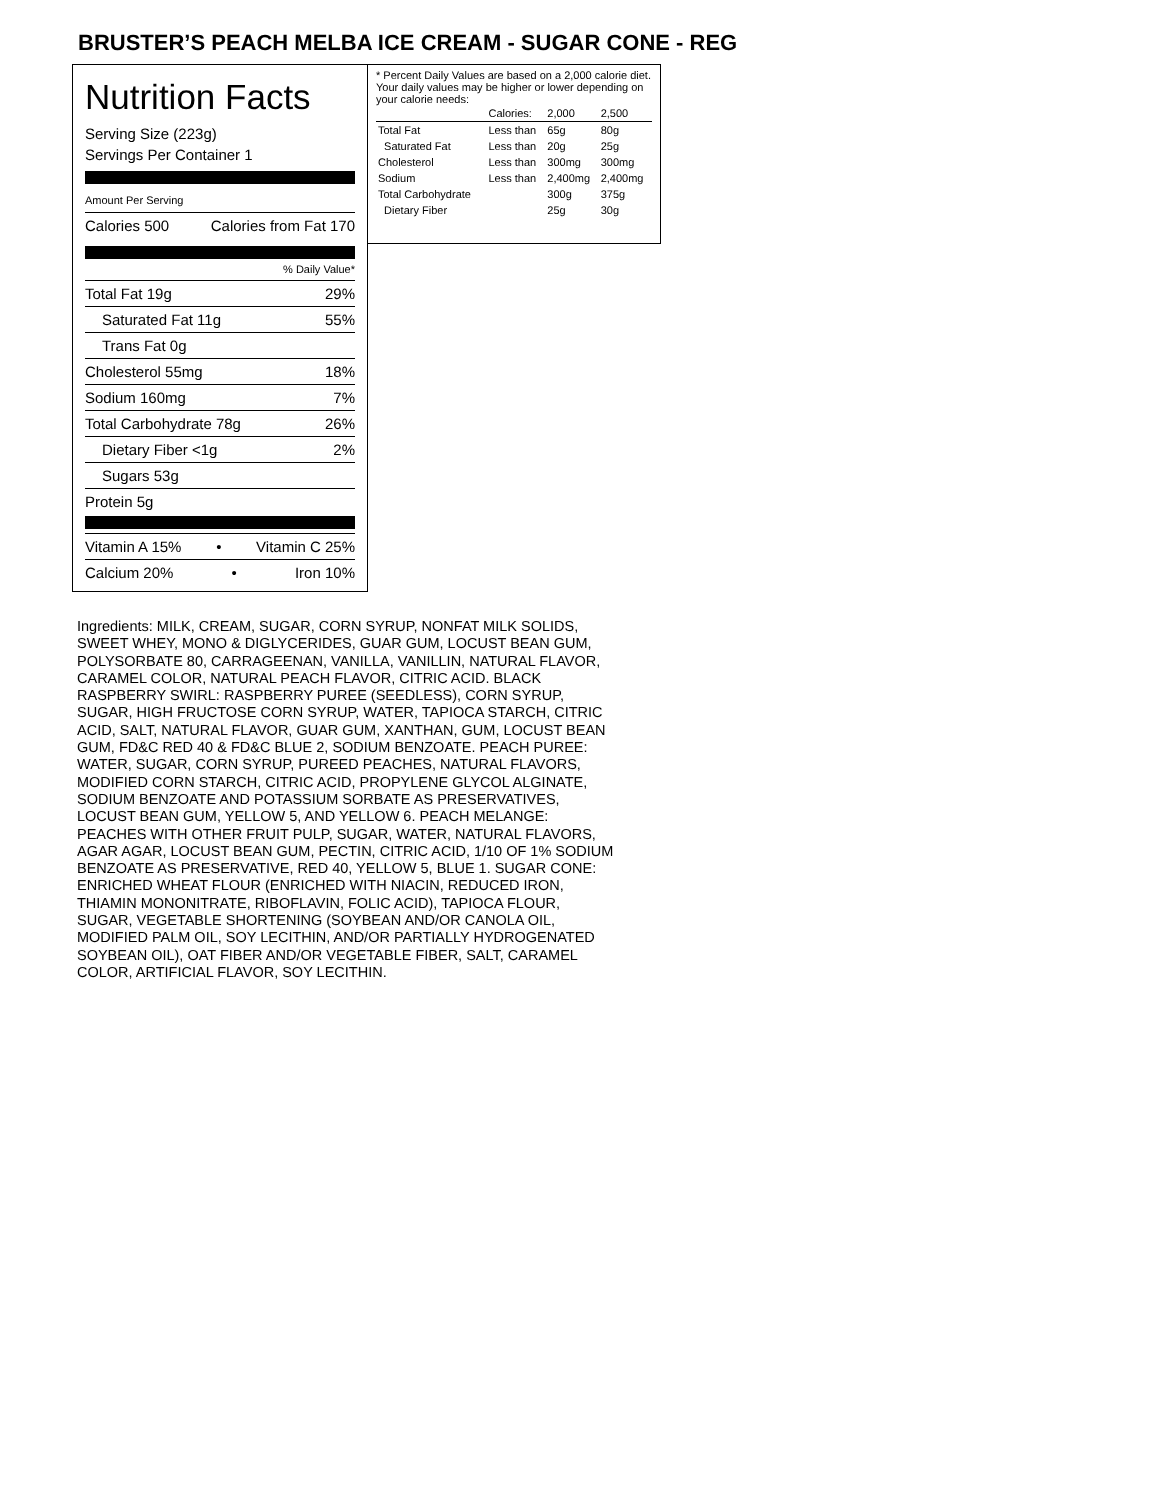BRUSTER’S PEACH MELBA ICE CREAM - SUGAR CONE - REG
Nutrition Facts
Serving Size (223g)
Servings Per Container 1
Amount Per Serving
Calories 500 Calories from Fat 170
% Daily Value*
Total Fat 19g 29%
Saturated Fat 11g 55%
Trans Fat 0g
Cholesterol 55mg 18%
Sodium 160mg 7%
Total Carbohydrate 78g 26%
Dietary Fiber <1g 2%
Sugars 53g
Protein 5g
Vitamin A 15% • Vitamin C 25%
Calcium 20% • Iron 10%
* Percent Daily Values are based on a 2,000 calorie diet. Your daily values may be higher or lower depending on your calorie needs:
| | Calories: | 2,000 | 2,500 |
| Total Fat | Less than | 65g | 80g |
| Saturated Fat | Less than | 20g | 25g |
| Cholesterol | Less than | 300mg | 300mg |
| Sodium | Less than | 2,400mg | 2,400mg |
| Total Carbohydrate | | 300g | 375g |
| Dietary Fiber | | 25g | 30g |
Ingredients: MILK, CREAM, SUGAR, CORN SYRUP, NONFAT MILK SOLIDS, SWEET WHEY, MONO & DIGLYCERIDES, GUAR GUM, LOCUST BEAN GUM, POLYSORBATE 80, CARRAGEENAN, VANILLA, VANILLIN, NATURAL FLAVOR, CARAMEL COLOR, NATURAL PEACH FLAVOR, CITRIC ACID. BLACK RASPBERRY SWIRL: RASPBERRY PUREE (SEEDLESS), CORN SYRUP, SUGAR, HIGH FRUCTOSE CORN SYRUP, WATER, TAPIOCA STARCH, CITRIC ACID, SALT, NATURAL FLAVOR, GUAR GUM, XANTHAN, GUM, LOCUST BEAN GUM, FD&C RED 40 & FD&C BLUE 2, SODIUM BENZOATE. PEACH PUREE: WATER, SUGAR, CORN SYRUP, PUREED PEACHES, NATURAL FLAVORS, MODIFIED CORN STARCH, CITRIC ACID, PROPYLENE GLYCOL ALGINATE, SODIUM BENZOATE AND POTASSIUM SORBATE AS PRESERVATIVES, LOCUST BEAN GUM, YELLOW 5, AND YELLOW 6. PEACH MELANGE: PEACHES WITH OTHER FRUIT PULP, SUGAR, WATER, NATURAL FLAVORS, AGAR AGAR, LOCUST BEAN GUM, PECTIN, CITRIC ACID, 1/10 OF 1% SODIUM BENZOATE AS PRESERVATIVE, RED 40, YELLOW 5, BLUE 1. SUGAR CONE: ENRICHED WHEAT FLOUR (ENRICHED WITH NIACIN, REDUCED IRON, THIAMIN MONONITRATE, RIBOFLAVIN, FOLIC ACID), TAPIOCA FLOUR, SUGAR, VEGETABLE SHORTENING (SOYBEAN AND/OR CANOLA OIL, MODIFIED PALM OIL, SOY LECITHIN, AND/OR PARTIALLY HYDROGENATED SOYBEAN OIL), OAT FIBER AND/OR VEGETABLE FIBER, SALT, CARAMEL COLOR, ARTIFICIAL FLAVOR, SOY LECITHIN.